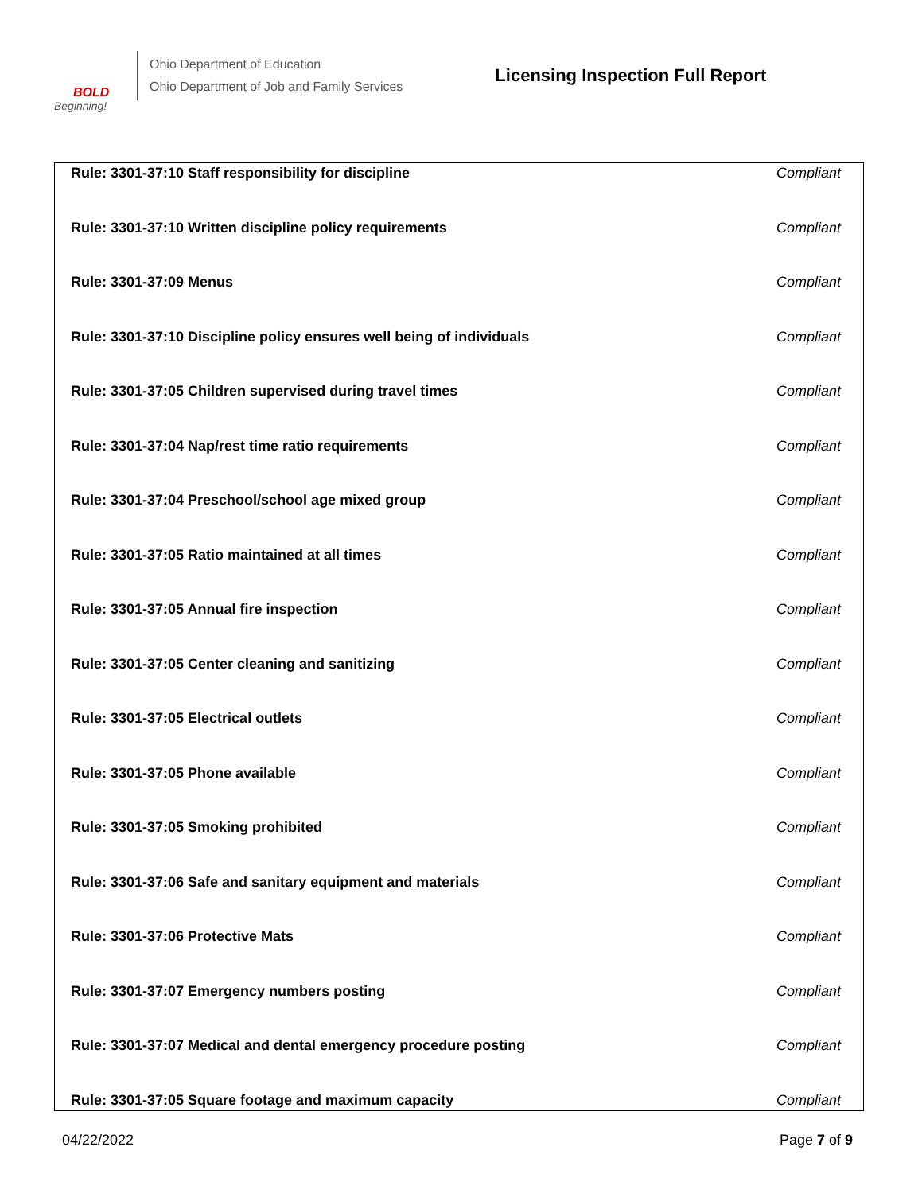BOLD
Beginning!
Ohio Department of Education
Ohio Department of Job and Family Services
Licensing Inspection Full Report
| Rule: 3301-37:10 Staff responsibility for discipline | Compliant |
| Rule: 3301-37:10 Written discipline policy requirements | Compliant |
| Rule: 3301-37:09 Menus | Compliant |
| Rule: 3301-37:10 Discipline policy ensures well being of individuals | Compliant |
| Rule: 3301-37:05 Children supervised during travel times | Compliant |
| Rule: 3301-37:04 Nap/rest time ratio requirements | Compliant |
| Rule: 3301-37:04 Preschool/school age mixed group | Compliant |
| Rule: 3301-37:05 Ratio maintained at all times | Compliant |
| Rule: 3301-37:05 Annual fire inspection | Compliant |
| Rule: 3301-37:05 Center cleaning and sanitizing | Compliant |
| Rule: 3301-37:05 Electrical outlets | Compliant |
| Rule: 3301-37:05 Phone available | Compliant |
| Rule: 3301-37:05 Smoking prohibited | Compliant |
| Rule: 3301-37:06 Safe and sanitary equipment and materials | Compliant |
| Rule: 3301-37:06 Protective Mats | Compliant |
| Rule: 3301-37:07 Emergency numbers posting | Compliant |
| Rule: 3301-37:07 Medical and dental emergency procedure posting | Compliant |
| Rule: 3301-37:05 Square footage and maximum capacity | Compliant |
04/22/2022 Page 7 of 9